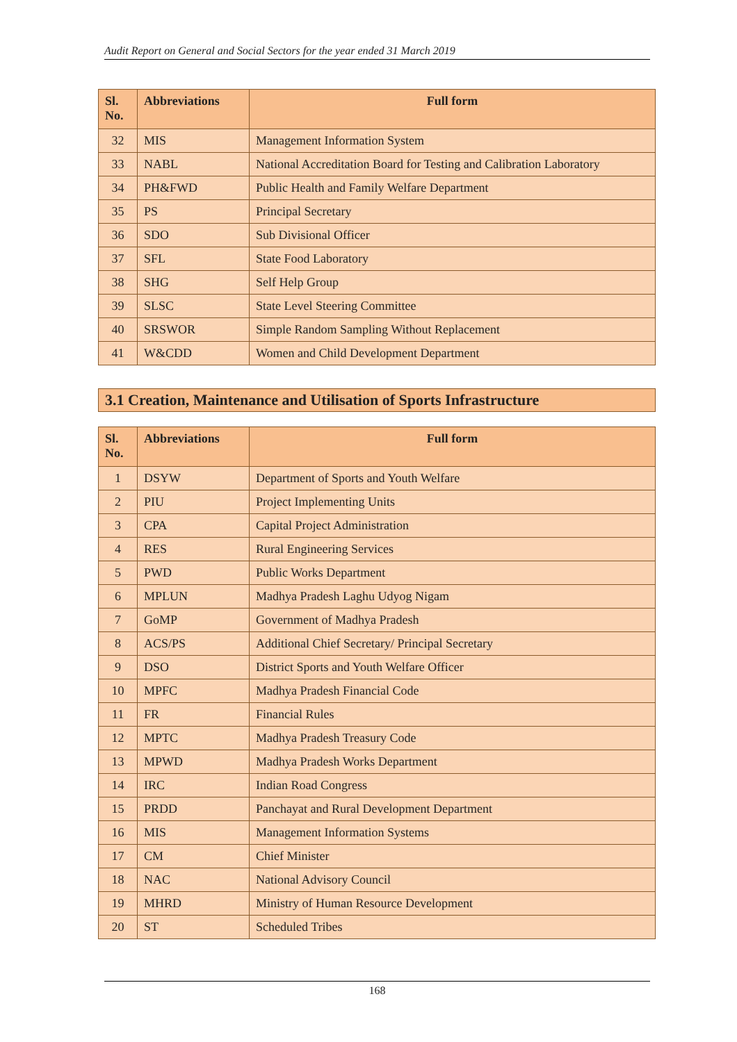Audit Report on General and Social Sectors for the year ended 31 March 2019
| Sl. No. | Abbreviations | Full form |
| --- | --- | --- |
| 32 | MIS | Management Information System |
| 33 | NABL | National Accreditation Board for Testing and Calibration Laboratory |
| 34 | PH&FWD | Public Health and Family Welfare Department |
| 35 | PS | Principal Secretary |
| 36 | SDO | Sub Divisional Officer |
| 37 | SFL | State Food Laboratory |
| 38 | SHG | Self Help Group |
| 39 | SLSC | State Level Steering Committee |
| 40 | SRSWOR | Simple Random Sampling Without Replacement |
| 41 | W&CDD | Women and Child Development Department |
3.1 Creation, Maintenance and Utilisation of Sports Infrastructure
| Sl. No. | Abbreviations | Full form |
| --- | --- | --- |
| 1 | DSYW | Department of Sports and Youth Welfare |
| 2 | PIU | Project Implementing Units |
| 3 | CPA | Capital Project Administration |
| 4 | RES | Rural Engineering Services |
| 5 | PWD | Public Works Department |
| 6 | MPLUN | Madhya Pradesh Laghu Udyog Nigam |
| 7 | GoMP | Government of Madhya Pradesh |
| 8 | ACS/PS | Additional Chief Secretary/ Principal Secretary |
| 9 | DSO | District Sports and Youth Welfare Officer |
| 10 | MPFC | Madhya Pradesh Financial Code |
| 11 | FR | Financial Rules |
| 12 | MPTC | Madhya Pradesh Treasury Code |
| 13 | MPWD | Madhya Pradesh Works Department |
| 14 | IRC | Indian Road Congress |
| 15 | PRDD | Panchayat and Rural Development Department |
| 16 | MIS | Management Information Systems |
| 17 | CM | Chief Minister |
| 18 | NAC | National Advisory Council |
| 19 | MHRD | Ministry of Human Resource Development |
| 20 | ST | Scheduled Tribes |
168